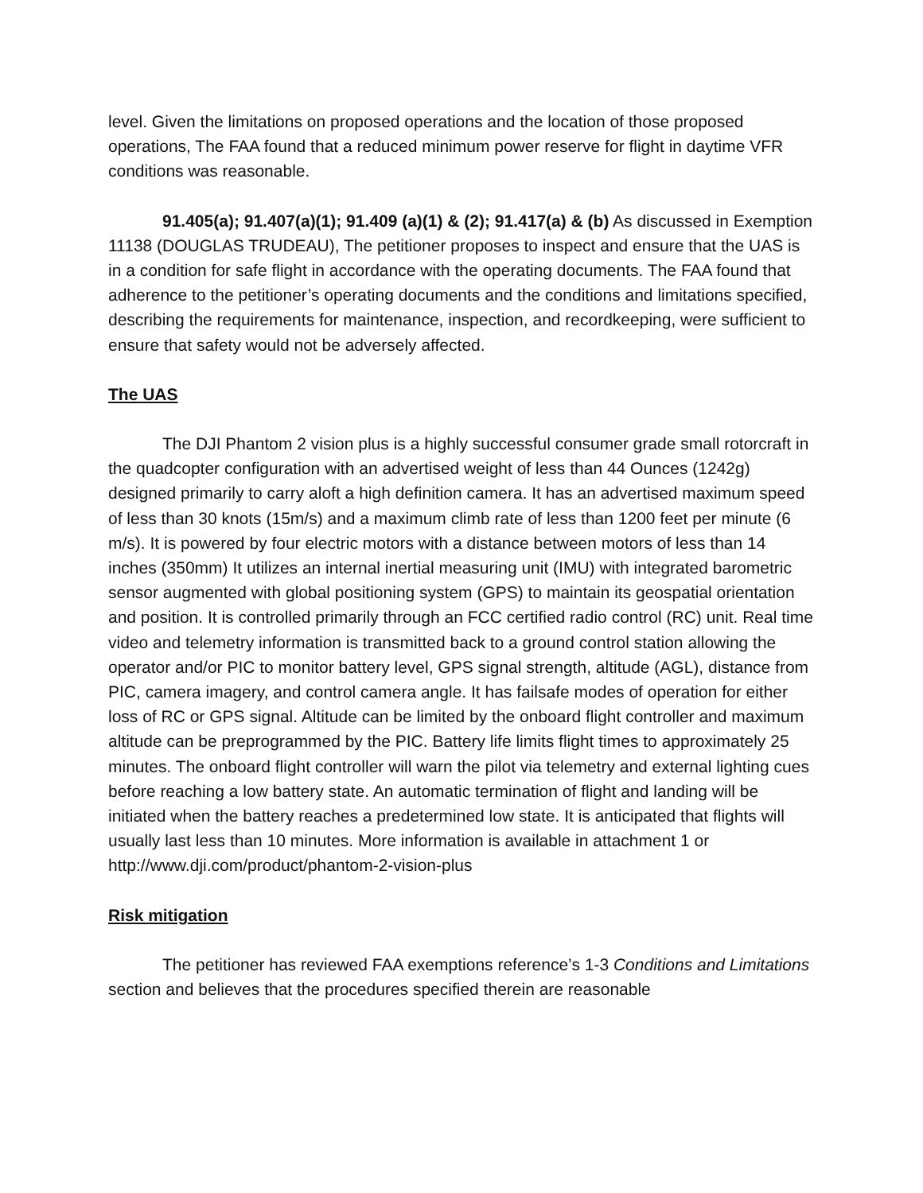level. Given the limitations on proposed operations and the location of those proposed operations, The FAA found that a reduced minimum power reserve for flight in daytime VFR conditions was reasonable.
91.405(a); 91.407(a)(1); 91.409 (a)(1) & (2); 91.417(a) & (b) As discussed in Exemption 11138 (DOUGLAS TRUDEAU), The petitioner proposes to inspect and ensure that the UAS is in a condition for safe flight in accordance with the operating documents. The FAA found that adherence to the petitioner’s operating documents and the conditions and limitations specified, describing the requirements for maintenance, inspection, and recordkeeping, were sufficient to ensure that safety would not be adversely affected.
The UAS
The DJI Phantom 2 vision plus is a highly successful consumer grade small rotorcraft in the quadcopter configuration with an advertised weight of less than 44 Ounces (1242g) designed primarily to carry aloft a high definition camera. It has an advertised maximum speed of less than 30 knots (15m/s) and a maximum climb rate of less than 1200 feet per minute (6 m/s). It is powered by four electric motors with a distance between motors of less than 14 inches (350mm) It utilizes an internal inertial measuring unit (IMU) with integrated barometric sensor augmented with global positioning system (GPS) to maintain its geospatial orientation and position. It is controlled primarily through an FCC certified radio control (RC) unit. Real time video and telemetry information is transmitted back to a ground control station allowing the operator and/or PIC to monitor battery level, GPS signal strength, altitude (AGL), distance from PIC, camera imagery, and control camera angle. It has failsafe modes of operation for either loss of RC or GPS signal. Altitude can be limited by the onboard flight controller and maximum altitude can be preprogrammed by the PIC. Battery life limits flight times to approximately 25 minutes. The onboard flight controller will warn the pilot via telemetry and external lighting cues before reaching a low battery state. An automatic termination of flight and landing will be initiated when the battery reaches a predetermined low state. It is anticipated that flights will usually last less than 10 minutes. More information is available in attachment 1 or http://www.dji.com/product/phantom-2-vision-plus
Risk mitigation
The petitioner has reviewed FAA exemptions reference’s 1-3 Conditions and Limitations section and believes that the procedures specified therein are reasonable